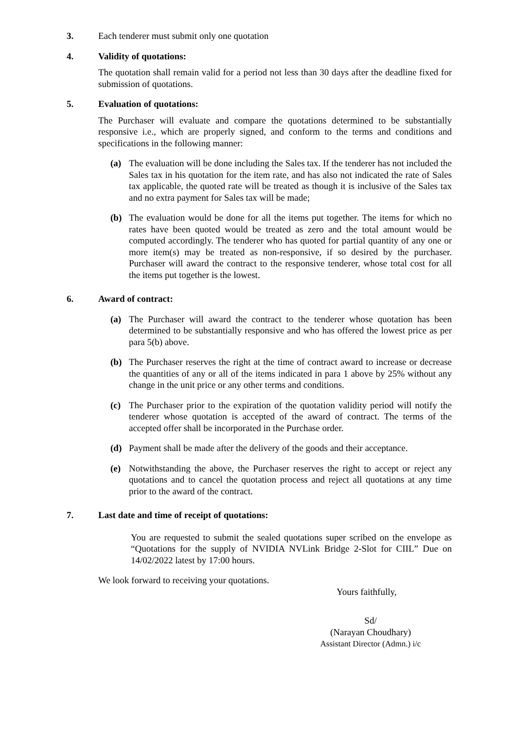3. Each tenderer must submit only one quotation
4. Validity of quotations:
The quotation shall remain valid for a period not less than 30 days after the deadline fixed for submission of quotations.
5. Evaluation of quotations:
The Purchaser will evaluate and compare the quotations determined to be substantially responsive i.e., which are properly signed, and conform to the terms and conditions and specifications in the following manner:
(a) The evaluation will be done including the Sales tax. If the tenderer has not included the Sales tax in his quotation for the item rate, and has also not indicated the rate of Sales tax applicable, the quoted rate will be treated as though it is inclusive of the Sales tax and no extra payment for Sales tax will be made;
(b) The evaluation would be done for all the items put together. The items for which no rates have been quoted would be treated as zero and the total amount would be computed accordingly. The tenderer who has quoted for partial quantity of any one or more item(s) may be treated as non-responsive, if so desired by the purchaser. Purchaser will award the contract to the responsive tenderer, whose total cost for all the items put together is the lowest.
6. Award of contract:
(a) The Purchaser will award the contract to the tenderer whose quotation has been determined to be substantially responsive and who has offered the lowest price as per para 5(b) above.
(b) The Purchaser reserves the right at the time of contract award to increase or decrease the quantities of any or all of the items indicated in para 1 above by 25% without any change in the unit price or any other terms and conditions.
(c) The Purchaser prior to the expiration of the quotation validity period will notify the tenderer whose quotation is accepted of the award of contract. The terms of the accepted offer shall be incorporated in the Purchase order.
(d) Payment shall be made after the delivery of the goods and their acceptance.
(e) Notwithstanding the above, the Purchaser reserves the right to accept or reject any quotations and to cancel the quotation process and reject all quotations at any time prior to the award of the contract.
7. Last date and time of receipt of quotations:
You are requested to submit the sealed quotations super scribed on the envelope as “Quotations for the supply of NVIDIA NVLink Bridge 2-Slot for CIIL” Due on 14/02/2022 latest by 17:00 hours.
We look forward to receiving your quotations.
Yours faithfully,
Sd/
(Narayan Choudhary)
Assistant Director (Admn.) i/c